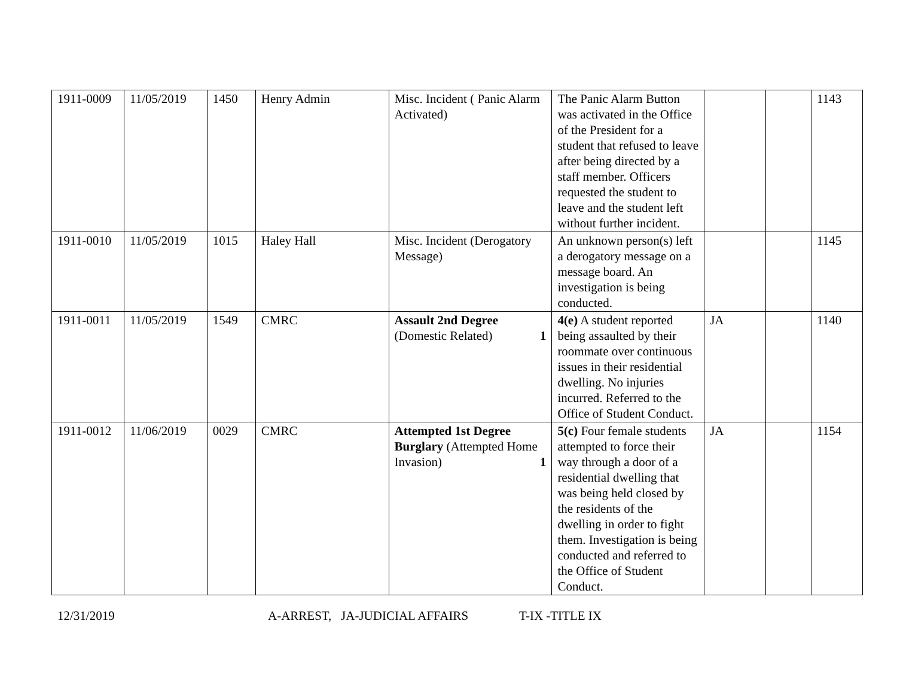| 1911-0009 | 11/05/2019 | 1450 | Henry Admin | Misc. Incident ( Panic Alarm Activated) | The Panic Alarm Button was activated in the Office of the President for a student that refused to leave after being directed by a staff member. Officers requested the student to leave and the student left without further incident. | | | 1143 |
| 1911-0010 | 11/05/2019 | 1015 | Haley Hall | Misc. Incident (Derogatory Message) | An unknown person(s) left a derogatory message on a message board. An investigation is being conducted. | | | 1145 |
| 1911-0011 | 11/05/2019 | 1549 | CMRC | Assault 2nd Degree (Domestic Related) 1 | 4(e) A student reported being assaulted by their roommate over continuous issues in their residential dwelling. No injuries incurred. Referred to the Office of Student Conduct. | JA | | 1140 |
| 1911-0012 | 11/06/2019 | 0029 | CMRC | Attempted 1st Degree Burglary (Attempted Home Invasion) 1 | 5(c) Four female students attempted to force their way through a door of a residential dwelling that was being held closed by the residents of the dwelling in order to fight them. Investigation is being conducted and referred to the Office of Student Conduct. | JA | | 1154 |
12/31/2019 A-ARREST, JA-JUDICIAL AFFAIRS T-IX -TITLE IX